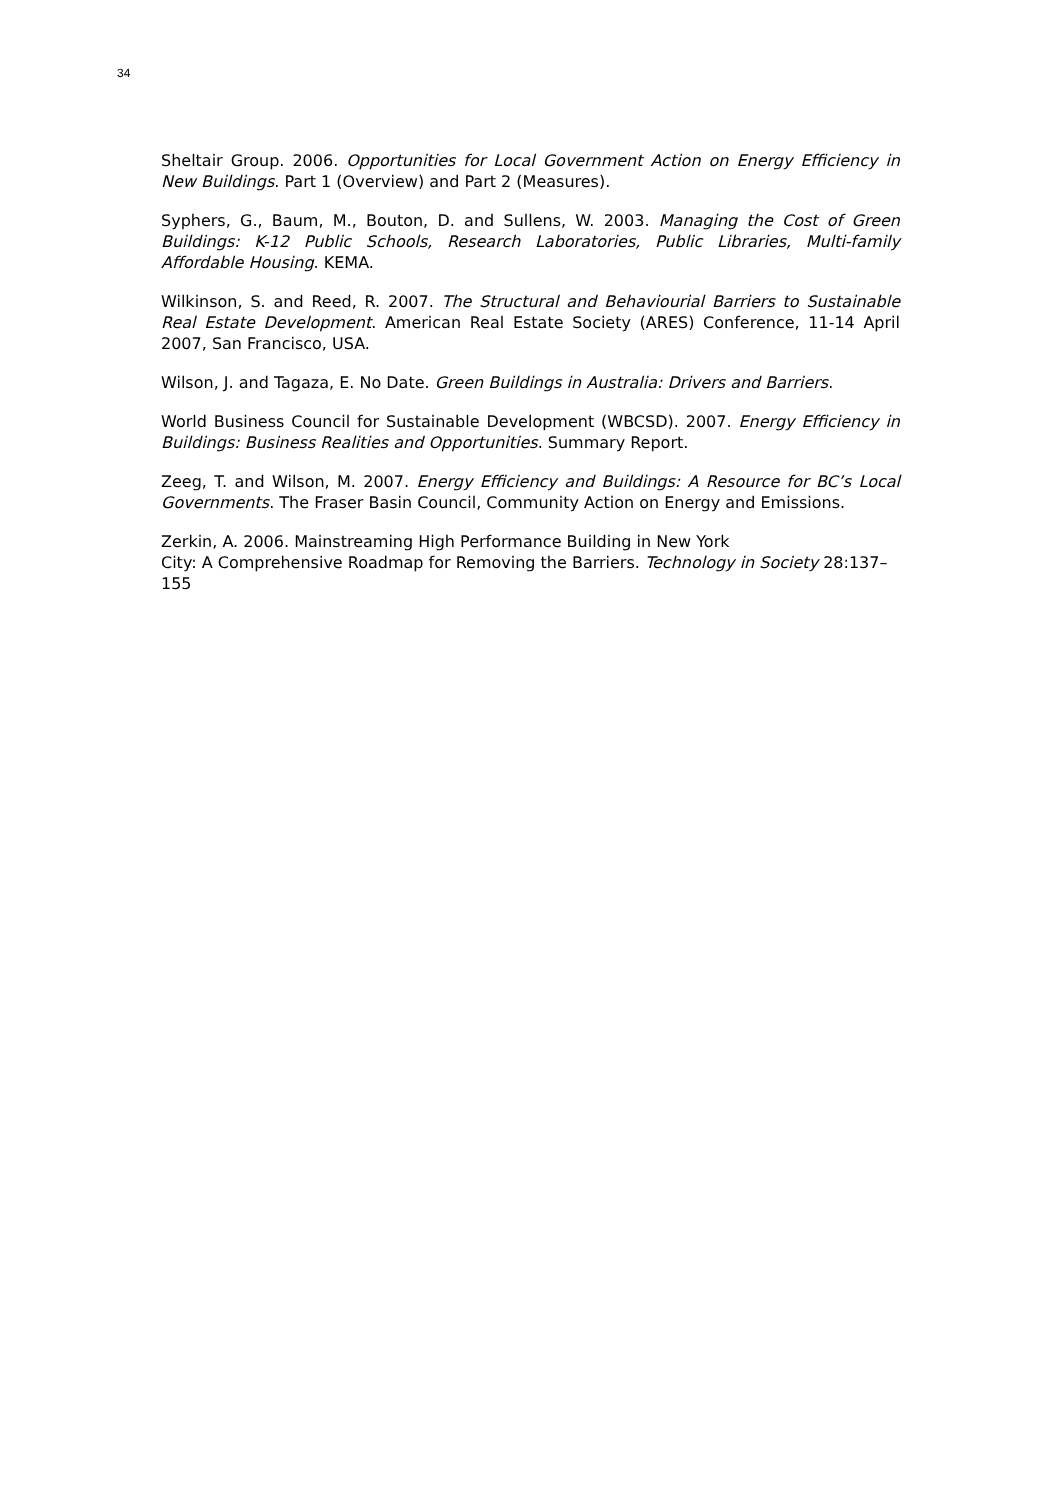34
Sheltair Group. 2006. Opportunities for Local Government Action on Energy Efficiency in New Buildings. Part 1 (Overview) and Part 2 (Measures).
Syphers, G., Baum, M., Bouton, D. and Sullens, W. 2003. Managing the Cost of Green Buildings: K-12 Public Schools, Research Laboratories, Public Libraries, Multi-family Affordable Housing. KEMA.
Wilkinson, S. and Reed, R. 2007. The Structural and Behaviourial Barriers to Sustainable Real Estate Development. American Real Estate Society (ARES) Conference, 11-14 April 2007, San Francisco, USA.
Wilson, J. and Tagaza, E. No Date. Green Buildings in Australia: Drivers and Barriers.
World Business Council for Sustainable Development (WBCSD). 2007. Energy Efficiency in Buildings: Business Realities and Opportunities. Summary Report.
Zeeg, T. and Wilson, M. 2007. Energy Efficiency and Buildings: A Resource for BC’s Local Governments. The Fraser Basin Council, Community Action on Energy and Emissions.
Zerkin, A. 2006. Mainstreaming High Performance Building in New York
City: A Comprehensive Roadmap for Removing the Barriers. Technology in Society 28:137–155